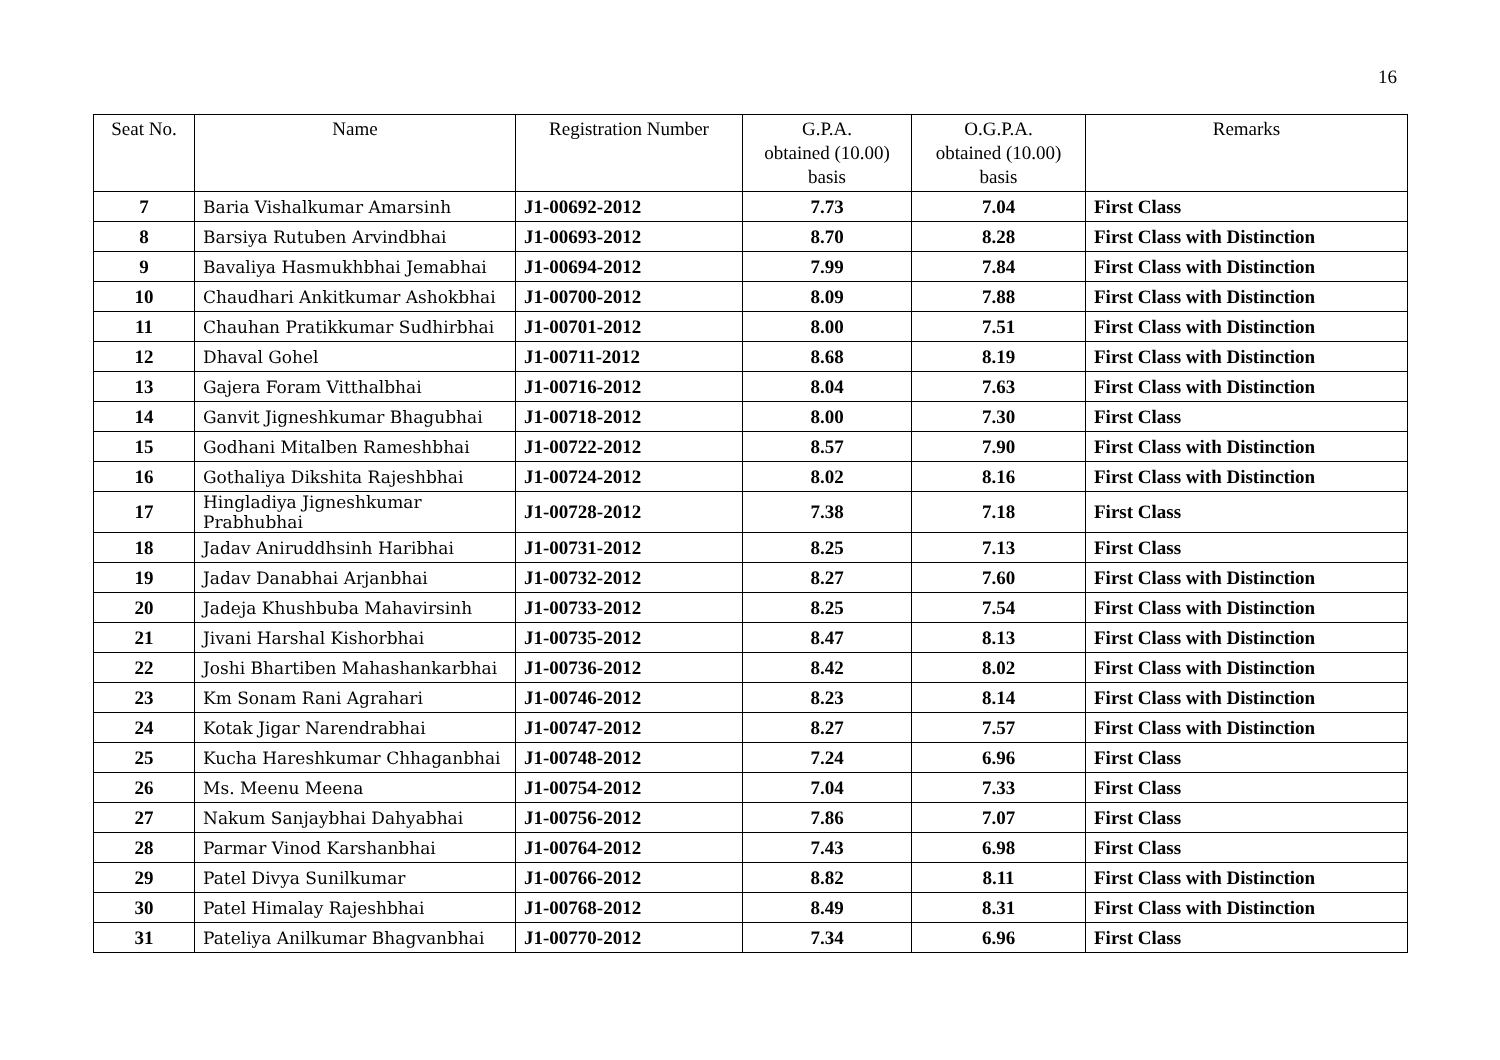16
| Seat No. | Name | Registration Number | G.P.A. obtained (10.00) basis | O.G.P.A. obtained (10.00) basis | Remarks |
| --- | --- | --- | --- | --- | --- |
| 7 | Baria Vishalkumar Amarsinh | J1-00692-2012 | 7.73 | 7.04 | First Class |
| 8 | Barsiya Rutuben Arvindbhai | J1-00693-2012 | 8.70 | 8.28 | First Class with Distinction |
| 9 | Bavaliya Hasmukhbhai Jemabhai | J1-00694-2012 | 7.99 | 7.84 | First Class with Distinction |
| 10 | Chaudhari Ankitkumar Ashokbhai | J1-00700-2012 | 8.09 | 7.88 | First Class with Distinction |
| 11 | Chauhan Pratikkumar Sudhirbhai | J1-00701-2012 | 8.00 | 7.51 | First Class with Distinction |
| 12 | Dhaval Gohel | J1-00711-2012 | 8.68 | 8.19 | First Class with Distinction |
| 13 | Gajera Foram Vitthalbhai | J1-00716-2012 | 8.04 | 7.63 | First Class with Distinction |
| 14 | Ganvit Jigneshkumar Bhagubhai | J1-00718-2012 | 8.00 | 7.30 | First Class |
| 15 | Godhani Mitalben Rameshbhai | J1-00722-2012 | 8.57 | 7.90 | First Class with Distinction |
| 16 | Gothaliya Dikshita Rajeshbhai | J1-00724-2012 | 8.02 | 8.16 | First Class with Distinction |
| 17 | Hingladiya Jigneshkumar Prabhubhai | J1-00728-2012 | 7.38 | 7.18 | First Class |
| 18 | Jadav Aniruddhsinh Haribhai | J1-00731-2012 | 8.25 | 7.13 | First Class |
| 19 | Jadav Danabhai Arjanbhai | J1-00732-2012 | 8.27 | 7.60 | First Class with Distinction |
| 20 | Jadeja Khushbuba Mahavirsinh | J1-00733-2012 | 8.25 | 7.54 | First Class with Distinction |
| 21 | Jivani Harshal Kishorbhai | J1-00735-2012 | 8.47 | 8.13 | First Class with Distinction |
| 22 | Joshi Bhartiben Mahashankarbhai | J1-00736-2012 | 8.42 | 8.02 | First Class with Distinction |
| 23 | Km Sonam Rani Agrahari | J1-00746-2012 | 8.23 | 8.14 | First Class with Distinction |
| 24 | Kotak Jigar Narendrabhai | J1-00747-2012 | 8.27 | 7.57 | First Class with Distinction |
| 25 | Kucha Hareshkumar Chhaganbhai | J1-00748-2012 | 7.24 | 6.96 | First Class |
| 26 | Ms. Meenu Meena | J1-00754-2012 | 7.04 | 7.33 | First Class |
| 27 | Nakum Sanjaybhai Dahyabhai | J1-00756-2012 | 7.86 | 7.07 | First Class |
| 28 | Parmar Vinod Karshanbhai | J1-00764-2012 | 7.43 | 6.98 | First Class |
| 29 | Patel Divya Sunilkumar | J1-00766-2012 | 8.82 | 8.11 | First Class with Distinction |
| 30 | Patel Himalay Rajeshbhai | J1-00768-2012 | 8.49 | 8.31 | First Class with Distinction |
| 31 | Pateliya Anilkumar Bhagvanbhai | J1-00770-2012 | 7.34 | 6.96 | First Class |